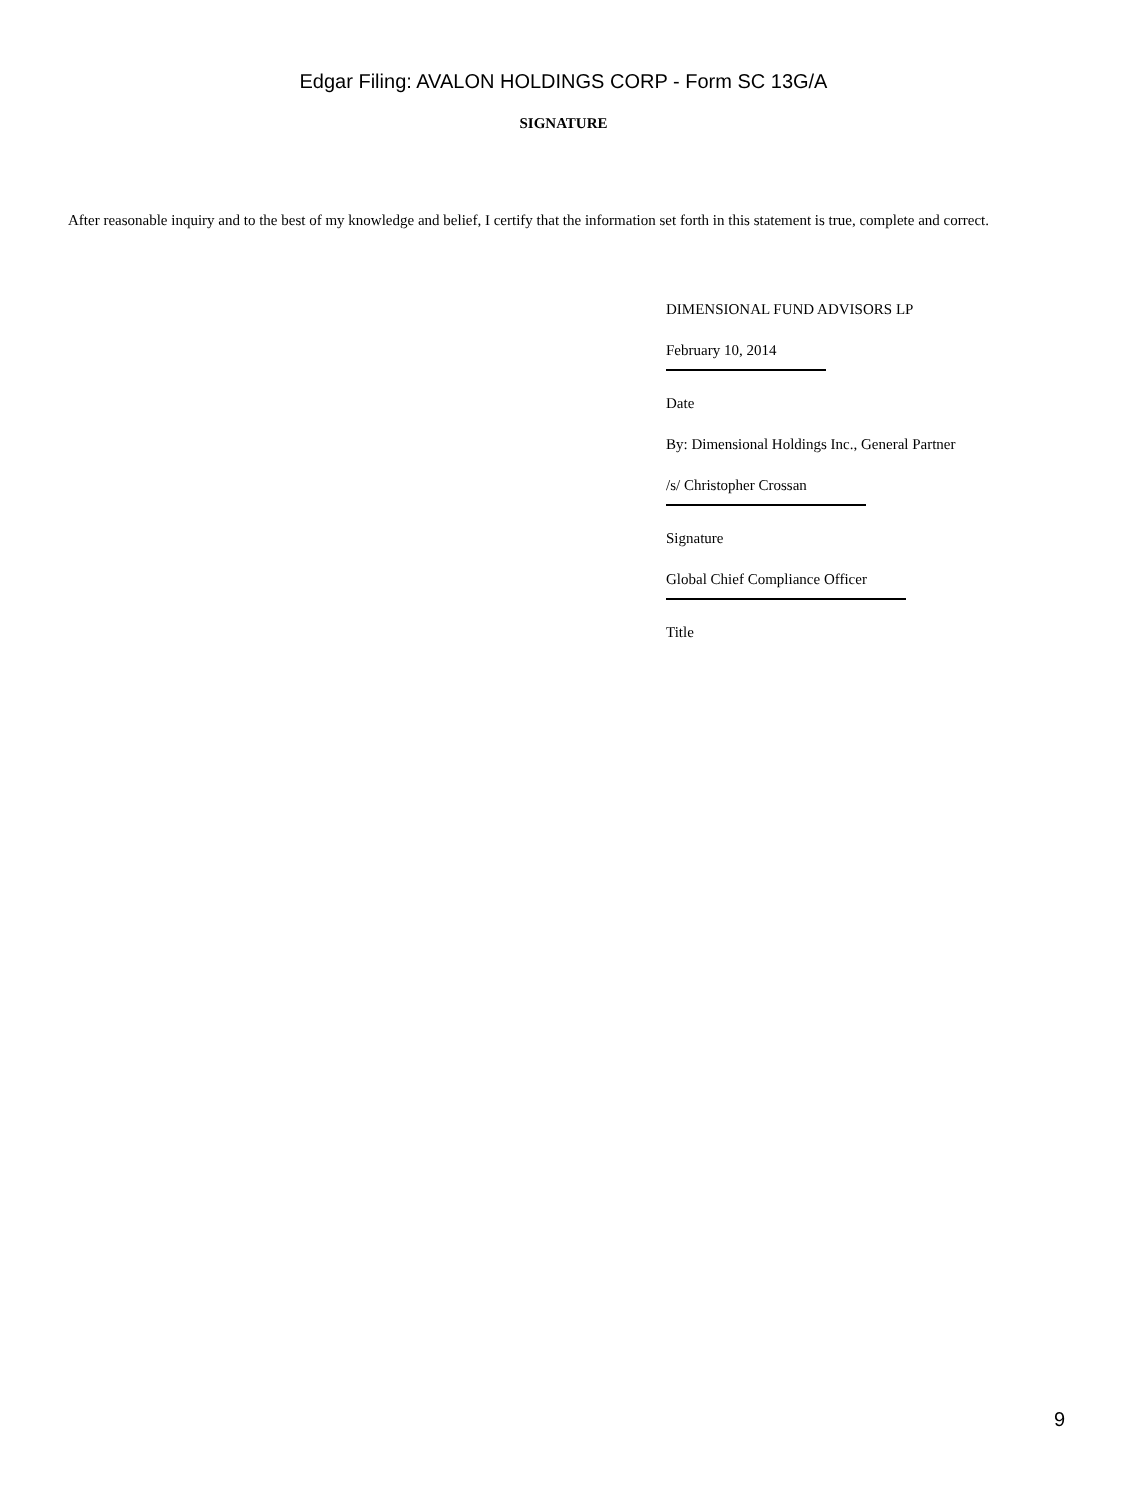Edgar Filing: AVALON HOLDINGS CORP - Form SC 13G/A
SIGNATURE
After reasonable inquiry and to the best of my knowledge and belief, I certify that the information set forth in this statement is true, complete and correct.
DIMENSIONAL FUND ADVISORS LP
February 10, 2014
Date
By: Dimensional Holdings Inc., General Partner
/s/ Christopher Crossan
Signature
Global Chief Compliance Officer
Title
9